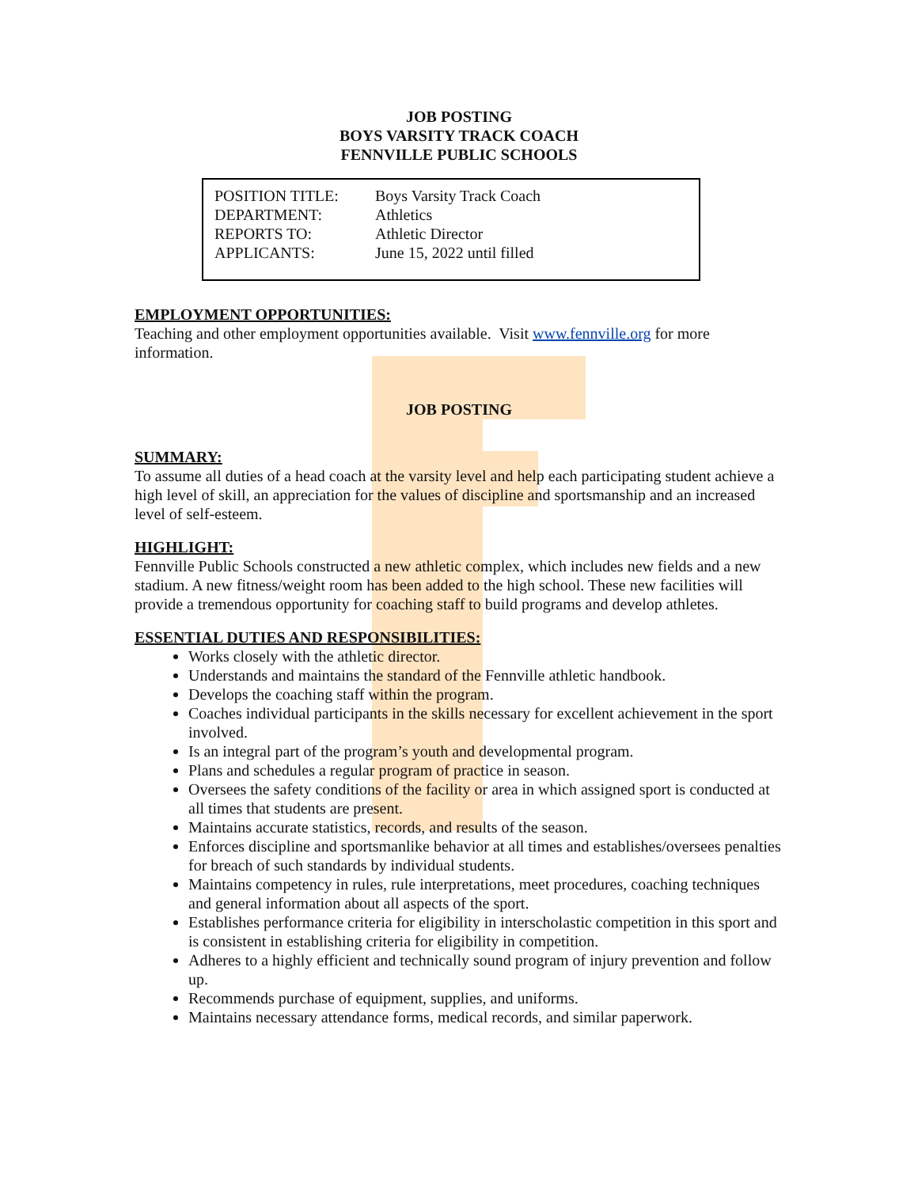JOB POSTING
BOYS VARSITY TRACK COACH
FENNVILLE PUBLIC SCHOOLS
| POSITION TITLE: | Boys Varsity Track Coach |
| DEPARTMENT: | Athletics |
| REPORTS TO: | Athletic Director |
| APPLICANTS: | June 15, 2022 until filled |
EMPLOYMENT OPPORTUNITIES:
Teaching and other employment opportunities available. Visit www.fennville.org for more information.
JOB POSTING
SUMMARY:
To assume all duties of a head coach at the varsity level and help each participating student achieve a high level of skill, an appreciation for the values of discipline and sportsmanship and an increased level of self-esteem.
HIGHLIGHT:
Fennville Public Schools constructed a new athletic complex, which includes new fields and a new stadium. A new fitness/weight room has been added to the high school. These new facilities will provide a tremendous opportunity for coaching staff to build programs and develop athletes.
ESSENTIAL DUTIES AND RESPONSIBILITIES:
Works closely with the athletic director.
Understands and maintains the standard of the Fennville athletic handbook.
Develops the coaching staff within the program.
Coaches individual participants in the skills necessary for excellent achievement in the sport involved.
Is an integral part of the program’s youth and developmental program.
Plans and schedules a regular program of practice in season.
Oversees the safety conditions of the facility or area in which assigned sport is conducted at all times that students are present.
Maintains accurate statistics, records, and results of the season.
Enforces discipline and sportsmanlike behavior at all times and establishes/oversees penalties for breach of such standards by individual students.
Maintains competency in rules, rule interpretations, meet procedures, coaching techniques and general information about all aspects of the sport.
Establishes performance criteria for eligibility in interscholastic competition in this sport and is consistent in establishing criteria for eligibility in competition.
Adheres to a highly efficient and technically sound program of injury prevention and follow up.
Recommends purchase of equipment, supplies, and uniforms.
Maintains necessary attendance forms, medical records, and similar paperwork.